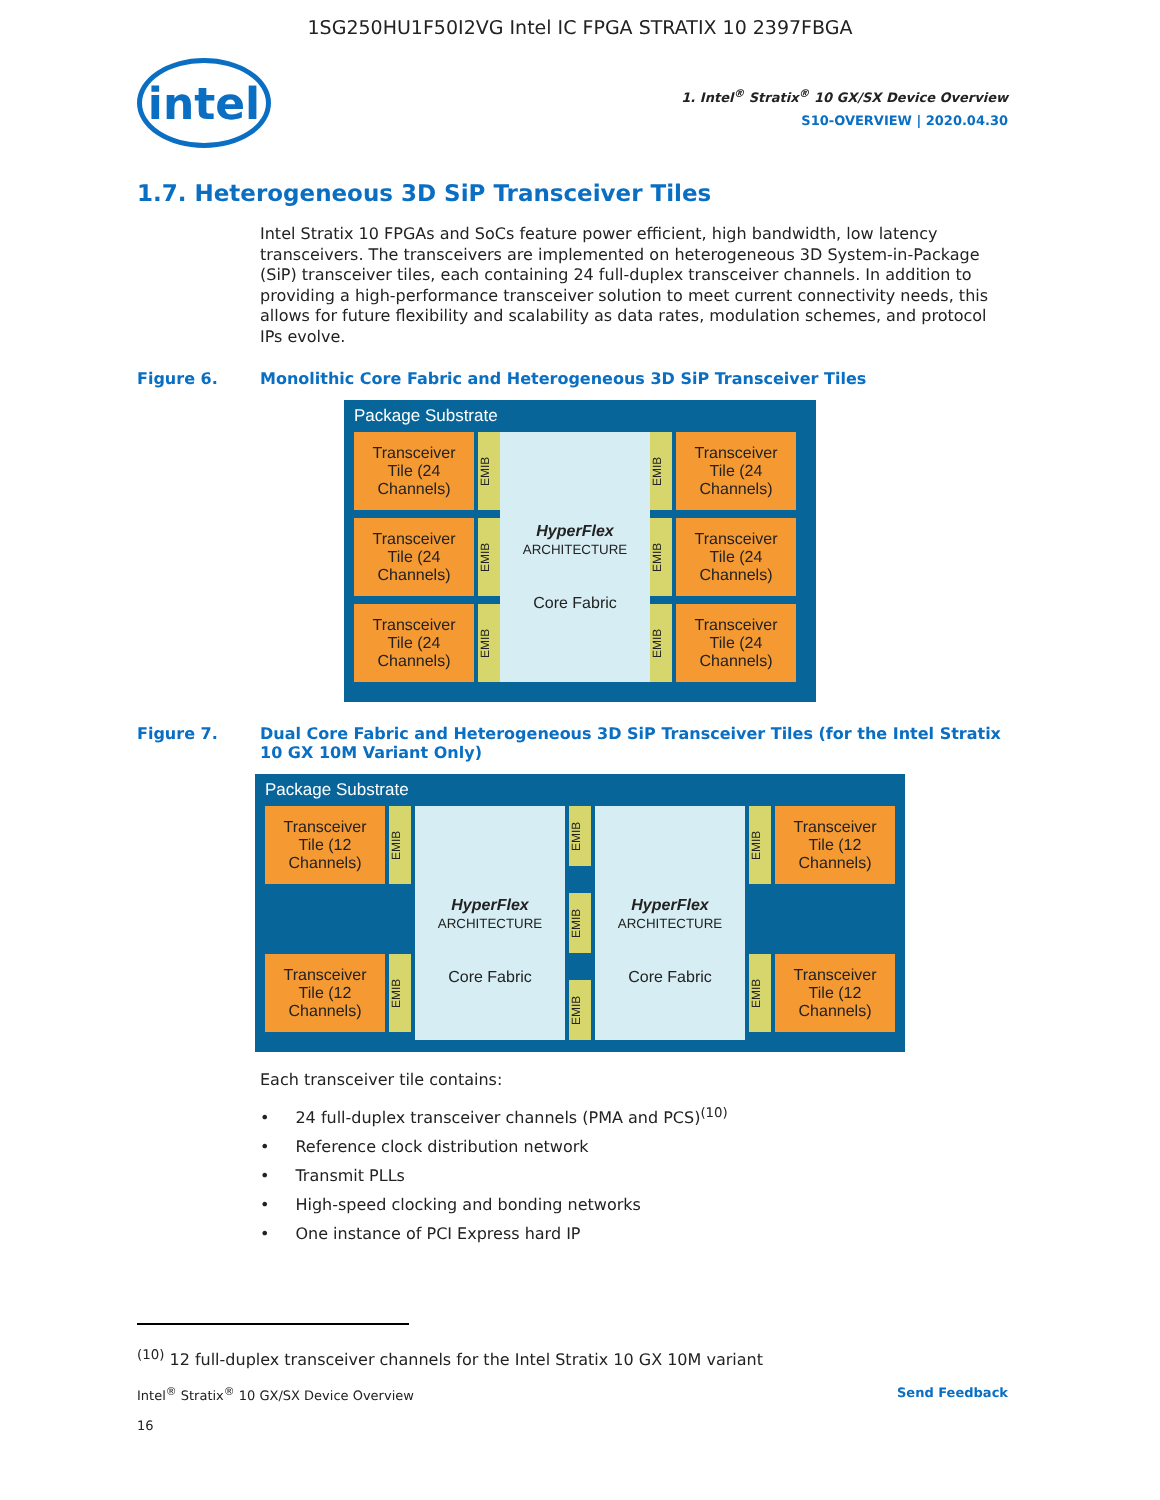1SG250HU1F50I2VG Intel IC FPGA STRATIX 10 2397FBGA
intel
1. Intel<sup>®</sup> Stratix<sup>®</sup> 10 GX/SX Device Overview
S10-OVERVIEW | 2020.04.30
1.7. Heterogeneous 3D SiP Transceiver Tiles
Intel Stratix 10 FPGAs and SoCs feature power efficient, high bandwidth, low latency transceivers. The transceivers are implemented on heterogeneous 3D System-in-Package (SiP) transceiver tiles, each containing 24 full-duplex transceiver channels. In addition to providing a high-performance transceiver solution to meet current connectivity needs, this allows for future flexibility and scalability as data rates, modulation schemes, and protocol IPs evolve.
Figure 6. Monolithic Core Fabric and Heterogeneous 3D SiP Transceiver Tiles
Package Substrate
Transceiver Tile (24 Channels)
EMIB
Transceiver Tile (24 Channels)
EMIB
Transceiver Tile (24 Channels)
EMIB
HyperFlex
ARCHITECTURE
Core Fabric
EMIB
Transceiver Tile (24 Channels)
EMIB
Transceiver Tile (24 Channels)
EMIB
Transceiver Tile (24 Channels)
Figure 7. Dual Core Fabric and Heterogeneous 3D SiP Transceiver Tiles (for the Intel Stratix 10 GX 10M Variant Only)
Package Substrate
Transceiver Tile (12 Channels)
EMIB
Transceiver Tile (12 Channels)
EMIB
HyperFlex
ARCHITECTURE
Core Fabric
EMIB
EMIB
EMIB
HyperFlex
ARCHITECTURE
Core Fabric
EMIB
Transceiver Tile (12 Channels)
EMIB
Transceiver Tile (12 Channels)
Each transceiver tile contains:
24 full-duplex transceiver channels (PMA and PCS)<sup>(10)</sup>
Reference clock distribution network
Transmit PLLs
High-speed clocking and bonding networks
One instance of PCI Express hard IP
<sup>(10)</sup> 12 full-duplex transceiver channels for the Intel Stratix 10 GX 10M variant
Intel<sup>®</sup> Stratix<sup>®</sup> 10 GX/SX Device Overview
16
Send Feedback